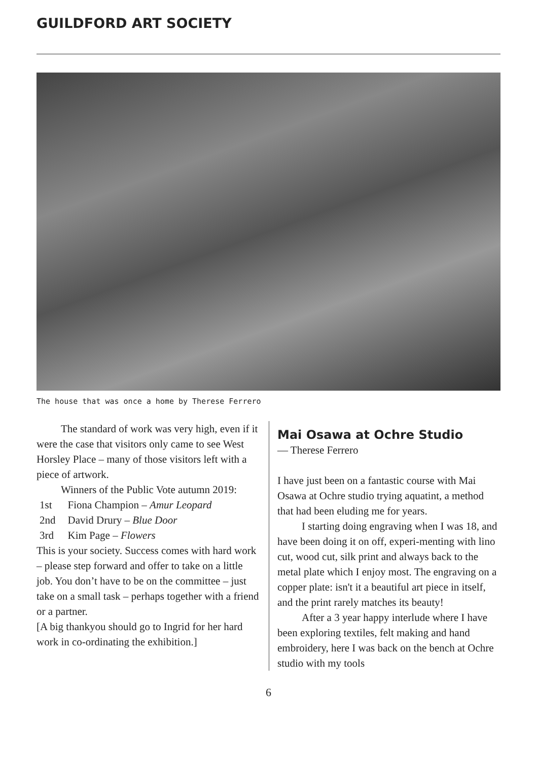GUILDFORD ART SOCIETY
The house that was once a home by Therese Ferrero
The standard of work was very high, even if it were the case that visitors only came to see West Horsley Place – many of those visitors left with a piece of artwork.
Winners of the Public Vote autumn 2019:
| 1st | Fiona Champion – Amur Leopard |
| 2nd | David Drury – Blue Door |
| 3rd | Kim Page – Flowers |
This is your society. Success comes with hard work – please step forward and offer to take on a little job. You don’t have to be on the committee – just take on a small task – perhaps together with a friend or a partner.
[A big thankyou should go to Ingrid for her hard work in co-ordinating the exhibition.]
Mai Osawa at Ochre Studio
— Therese Ferrero
I have just been on a fantastic course with Mai Osawa at Ochre studio trying aquatint, a method that had been eluding me for years.
I starting doing engraving when I was 18, and have been doing it on off, experi-menting with lino cut, wood cut, silk print and always back to the metal plate which I enjoy most. The engraving on a copper plate: isn't it a beautiful art piece in itself, and the print rarely matches its beauty!
After a 3 year happy interlude where I have been exploring textiles, felt making and hand embroidery, here I was back on the bench at Ochre studio with my tools
6